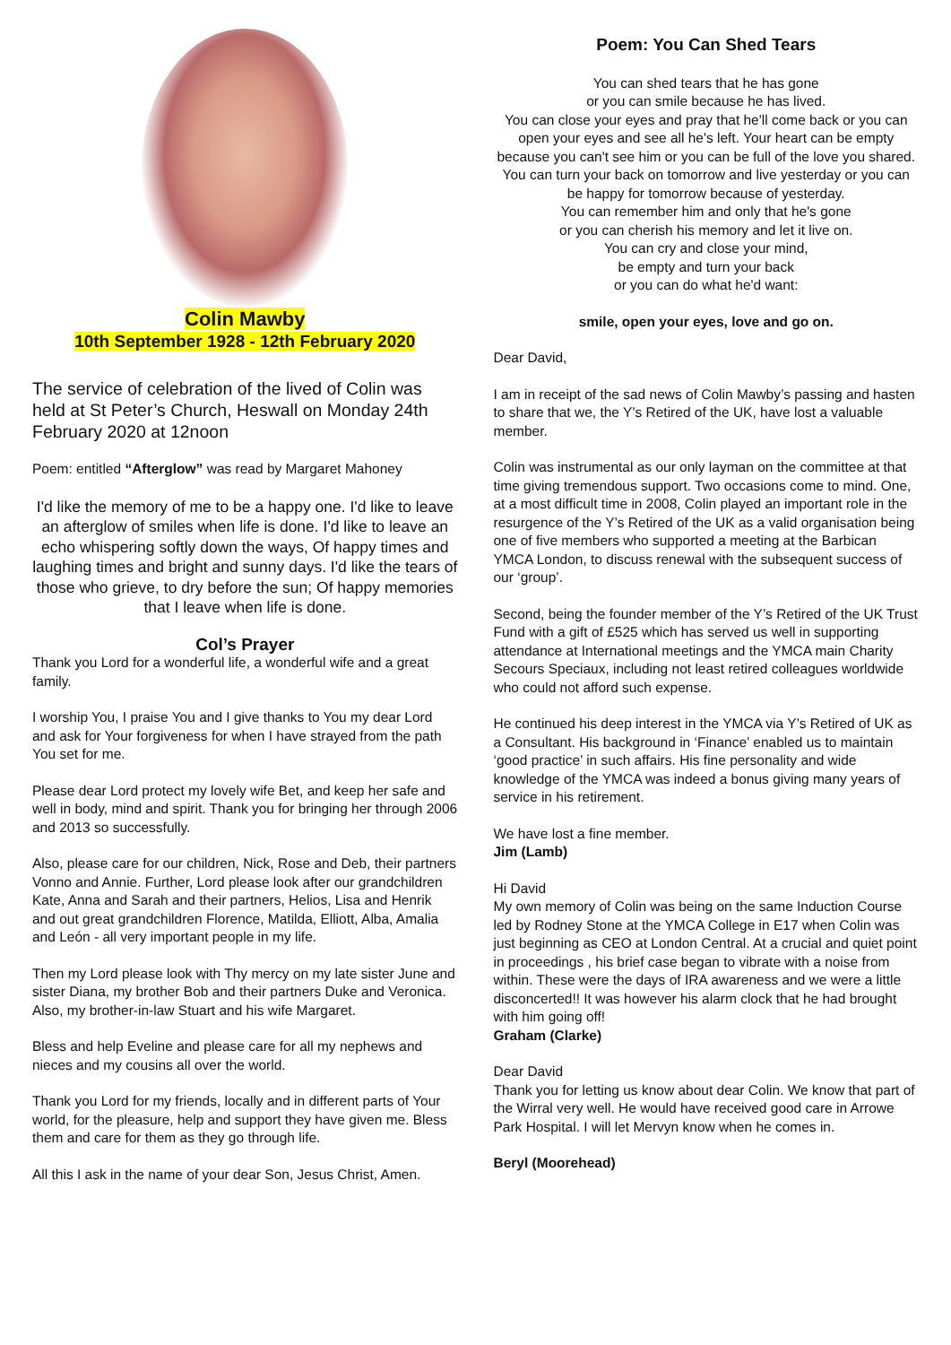Colin Mawby
10th September 1928 - 12th February 2020
The service of celebration of the lived of Colin was held at St Peter’s Church, Heswall on Monday 24th February 2020 at 12noon
Poem: entitled “Afterglow” was read by Margaret Mahoney
I'd like the memory of me to be a happy one. I'd like to leave an afterglow of smiles when life is done. I'd like to leave an echo whispering softly down the ways, Of happy times and laughing times and bright and sunny days. I'd like the tears of those who grieve, to dry before the sun; Of happy memories that I leave when life is done.
Col’s Prayer
Thank you Lord for a wonderful life, a wonderful wife and a great family.
I worship You, I praise You and I give thanks to You my dear Lord and ask for Your forgiveness for when I have strayed from the path You set for me.
Please dear Lord protect my lovely wife Bet, and keep her safe and well in body, mind and spirit. Thank you for bringing her through 2006 and 2013 so successfully.
Also, please care for our children, Nick, Rose and Deb, their partners Vonno and Annie. Further, Lord please look after our grandchildren Kate, Anna and Sarah and their partners, Helios, Lisa and Henrik and out great grandchildren Florence, Matilda, Elliott, Alba, Amalia and León - all very important people in my life.
Then my Lord please look with Thy mercy on my late sister June and sister Diana, my brother Bob and their partners Duke and Veronica. Also, my brother-in-law Stuart and his wife Margaret.
Bless and help Eveline and please care for all my nephews and nieces and my cousins all over the world.
Thank you Lord for my friends, locally and in different parts of Your world, for the pleasure, help and support they have given me. Bless them and care for them as they go through life.
All this I ask in the name of your dear Son, Jesus Christ, Amen.
Poem: You Can Shed Tears
You can shed tears that he has gone
or you can smile because he has lived.
You can close your eyes and pray that he'll come back or you can open your eyes and see all he's left. Your heart can be empty because you can't see him or you can be full of the love you shared.
You can turn your back on tomorrow and live yesterday or you can be happy for tomorrow because of yesterday.
You can remember him and only that he's gone
or you can cherish his memory and let it live on.
You can cry and close your mind,
be empty and turn your back
or you can do what he'd want:
smile, open your eyes, love and go on.
Dear David,
I am in receipt of the sad news of Colin Mawby’s passing and hasten to share that we, the Y’s Retired of the UK, have lost a valuable member.
Colin was instrumental as our only layman on the committee at that time giving tremendous support. Two occasions come to mind. One, at a most difficult time in 2008, Colin played an important role in the resurgence of the Y’s Retired of the UK as a valid organisation being one of five members who supported a meeting at the Barbican YMCA London, to discuss renewal with the subsequent success of our ‘group’.
Second, being the founder member of the Y’s Retired of the UK Trust Fund with a gift of £525 which has served us well in supporting attendance at International meetings and the YMCA main Charity Secours Speciaux, including not least retired colleagues worldwide who could not afford such expense.
He continued his deep interest in the YMCA via Y’s Retired of UK as a Consultant. His background in ‘Finance’ enabled us to maintain ‘good practice’ in such affairs. His fine personality and wide knowledge of the YMCA was indeed a bonus giving many years of service in his retirement.
We have lost a fine member.
Jim (Lamb)
Hi David
My own memory of Colin was being on the same Induction Course led by Rodney Stone at the YMCA College in E17 when Colin was just beginning as CEO at London Central. At a crucial and quiet point in proceedings , his brief case began to vibrate with a noise from within. These were the days of IRA awareness and we were a little disconcerted!! It was however his alarm clock that he had brought with him going off!
Graham (Clarke)
Dear David
Thank you for letting us know about dear Colin. We know that part of the Wirral very well. He would have received good care in Arrowe Park Hospital. I will let Mervyn know when he comes in.
Beryl (Moorehead)